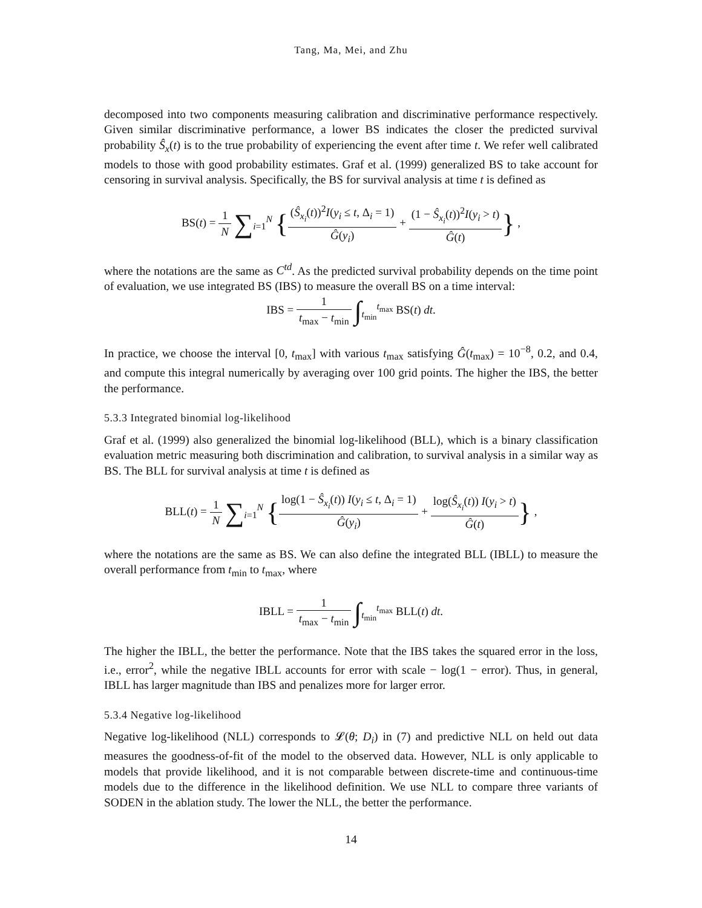Tang, Ma, Mei, and Zhu
decomposed into two components measuring calibration and discriminative performance respectively. Given similar discriminative performance, a lower BS indicates the closer the predicted survival probability Ŝ<sub>x</sub>(t) is to the true probability of experiencing the event after time t. We refer well calibrated models to those with good probability estimates. Graf et al. (1999) generalized BS to take account for censoring in survival analysis. Specifically, the BS for survival analysis at time t is defined as
BS(t) = 1 N ∑<sub>i=1</sub><sup>N</sup> {(Ŝ<sub>x<sub>i</sub></sub>(t))<sup>2</sup>I(y<sub>i</sub> ≤ t, Δ<sub>i</sub> = 1) Ĝ(y<sub>i</sub>) + (1 − Ŝ<sub>x<sub>i</sub></sub>(t))<sup>2</sup>I(y<sub>i</sub> > t) Ĝ(t)} ,
where the notations are the same as C<sup>td</sup>. As the predicted survival probability depends on the time point of evaluation, we use integrated BS (IBS) to measure the overall BS on a time interval:
IBS = 1 t<sub>max</sub> − t<sub>min</sub> ∫<sub>t<sub>min</sub></sub><sup>t<sub>max</sub></sup> BS(t) dt.
In practice, we choose the interval [0, t<sub>max</sub>] with various t<sub>max</sub> satisfying Ĝ(t<sub>max</sub>) = 10<sup>−8</sup>, 0.2, and 0.4, and compute this integral numerically by averaging over 100 grid points. The higher the IBS, the better the performance.
5.3.3 Integrated binomial log-likelihood
Graf et al. (1999) also generalized the binomial log-likelihood (BLL), which is a binary classification evaluation metric measuring both discrimination and calibration, to survival analysis in a similar way as BS. The BLL for survival analysis at time t is defined as
BLL(t) = 1 N ∑<sub>i=1</sub><sup>N</sup> {log(1 − Ŝ<sub>x<sub>i</sub></sub>(t)) I(y<sub>i</sub> ≤ t, Δ<sub>i</sub> = 1) Ĝ(y<sub>i</sub>) + log(Ŝ<sub>x<sub>i</sub></sub>(t)) I(y<sub>i</sub> > t) Ĝ(t)} ,
where the notations are the same as BS. We can also define the integrated BLL (IBLL) to measure the overall performance from t<sub>min</sub> to t<sub>max</sub>, where
IBLL = 1 t<sub>max</sub> − t<sub>min</sub> ∫<sub>t<sub>min</sub></sub><sup>t<sub>max</sub></sup> BLL(t) dt.
The higher the IBLL, the better the performance. Note that the IBS takes the squared error in the loss, i.e., error<sup>2</sup>, while the negative IBLL accounts for error with scale − log(1 − error). Thus, in general, IBLL has larger magnitude than IBS and penalizes more for larger error.
5.3.4 Negative log-likelihood
Negative log-likelihood (NLL) corresponds to 𝓛(θ; D<sub>i</sub>) in (7) and predictive NLL on held out data measures the goodness-of-fit of the model to the observed data. However, NLL is only applicable to models that provide likelihood, and it is not comparable between discrete-time and continuous-time models due to the difference in the likelihood definition. We use NLL to compare three variants of SODEN in the ablation study. The lower the NLL, the better the performance.
14